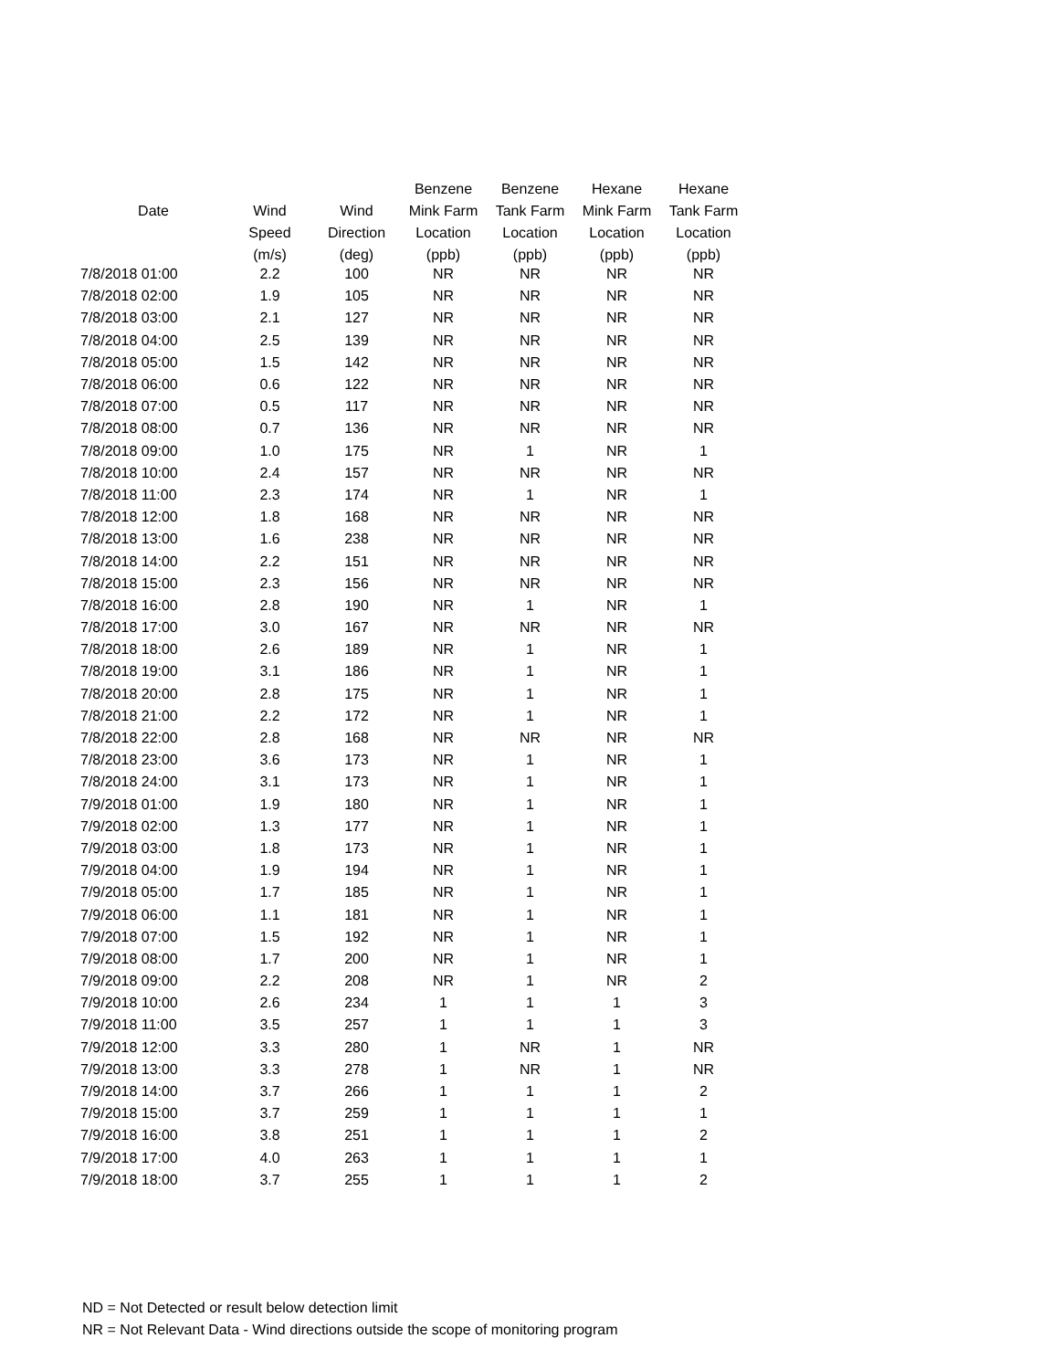| | | | Benzene | Benzene | Hexane | Hexane |
| --- | --- | --- | --- | --- | --- | --- |
| Date | Wind | Wind | Mink Farm | Tank Farm | Mink Farm | Tank Farm |
| | Speed | Direction | Location | Location | Location | Location |
| | (m/s) | (deg) | (ppb) | (ppb) | (ppb) | (ppb) |
| 7/8/2018 01:00 | 2.2 | 100 | NR | NR | NR | NR |
| 7/8/2018 02:00 | 1.9 | 105 | NR | NR | NR | NR |
| 7/8/2018 03:00 | 2.1 | 127 | NR | NR | NR | NR |
| 7/8/2018 04:00 | 2.5 | 139 | NR | NR | NR | NR |
| 7/8/2018 05:00 | 1.5 | 142 | NR | NR | NR | NR |
| 7/8/2018 06:00 | 0.6 | 122 | NR | NR | NR | NR |
| 7/8/2018 07:00 | 0.5 | 117 | NR | NR | NR | NR |
| 7/8/2018 08:00 | 0.7 | 136 | NR | NR | NR | NR |
| 7/8/2018 09:00 | 1.0 | 175 | NR | 1 | NR | 1 |
| 7/8/2018 10:00 | 2.4 | 157 | NR | NR | NR | NR |
| 7/8/2018 11:00 | 2.3 | 174 | NR | 1 | NR | 1 |
| 7/8/2018 12:00 | 1.8 | 168 | NR | NR | NR | NR |
| 7/8/2018 13:00 | 1.6 | 238 | NR | NR | NR | NR |
| 7/8/2018 14:00 | 2.2 | 151 | NR | NR | NR | NR |
| 7/8/2018 15:00 | 2.3 | 156 | NR | NR | NR | NR |
| 7/8/2018 16:00 | 2.8 | 190 | NR | 1 | NR | 1 |
| 7/8/2018 17:00 | 3.0 | 167 | NR | NR | NR | NR |
| 7/8/2018 18:00 | 2.6 | 189 | NR | 1 | NR | 1 |
| 7/8/2018 19:00 | 3.1 | 186 | NR | 1 | NR | 1 |
| 7/8/2018 20:00 | 2.8 | 175 | NR | 1 | NR | 1 |
| 7/8/2018 21:00 | 2.2 | 172 | NR | 1 | NR | 1 |
| 7/8/2018 22:00 | 2.8 | 168 | NR | NR | NR | NR |
| 7/8/2018 23:00 | 3.6 | 173 | NR | 1 | NR | 1 |
| 7/8/2018 24:00 | 3.1 | 173 | NR | 1 | NR | 1 |
| 7/9/2018 01:00 | 1.9 | 180 | NR | 1 | NR | 1 |
| 7/9/2018 02:00 | 1.3 | 177 | NR | 1 | NR | 1 |
| 7/9/2018 03:00 | 1.8 | 173 | NR | 1 | NR | 1 |
| 7/9/2018 04:00 | 1.9 | 194 | NR | 1 | NR | 1 |
| 7/9/2018 05:00 | 1.7 | 185 | NR | 1 | NR | 1 |
| 7/9/2018 06:00 | 1.1 | 181 | NR | 1 | NR | 1 |
| 7/9/2018 07:00 | 1.5 | 192 | NR | 1 | NR | 1 |
| 7/9/2018 08:00 | 1.7 | 200 | NR | 1 | NR | 1 |
| 7/9/2018 09:00 | 2.2 | 208 | NR | 1 | NR | 2 |
| 7/9/2018 10:00 | 2.6 | 234 | 1 | 1 | 1 | 3 |
| 7/9/2018 11:00 | 3.5 | 257 | 1 | 1 | 1 | 3 |
| 7/9/2018 12:00 | 3.3 | 280 | 1 | NR | 1 | NR |
| 7/9/2018 13:00 | 3.3 | 278 | 1 | NR | 1 | NR |
| 7/9/2018 14:00 | 3.7 | 266 | 1 | 1 | 1 | 2 |
| 7/9/2018 15:00 | 3.7 | 259 | 1 | 1 | 1 | 1 |
| 7/9/2018 16:00 | 3.8 | 251 | 1 | 1 | 1 | 2 |
| 7/9/2018 17:00 | 4.0 | 263 | 1 | 1 | 1 | 1 |
| 7/9/2018 18:00 | 3.7 | 255 | 1 | 1 | 1 | 2 |
ND = Not Detected or result below detection limit
NR = Not Relevant Data - Wind directions outside the scope of monitoring program